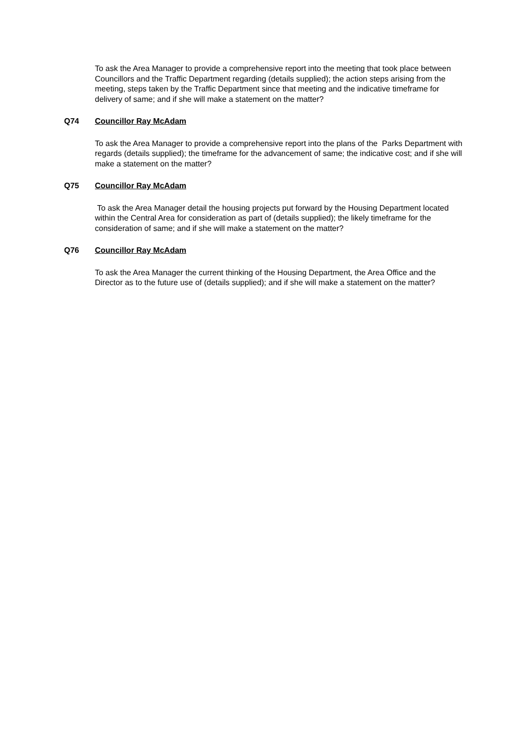To ask the Area Manager to provide a comprehensive report into the meeting that took place between Councillors and the Traffic Department regarding (details supplied); the action steps arising from the meeting, steps taken by the Traffic Department since that meeting and the indicative timeframe for delivery of same; and if she will make a statement on the matter?
Q74 Councillor Ray McAdam
To ask the Area Manager to provide a comprehensive report into the plans of the Parks Department with regards (details supplied); the timeframe for the advancement of same; the indicative cost; and if she will make a statement on the matter?
Q75 Councillor Ray McAdam
To ask the Area Manager detail the housing projects put forward by the Housing Department located within the Central Area for consideration as part of (details supplied); the likely timeframe for the consideration of same; and if she will make a statement on the matter?
Q76 Councillor Ray McAdam
To ask the Area Manager the current thinking of the Housing Department, the Area Office and the Director as to the future use of (details supplied); and if she will make a statement on the matter?